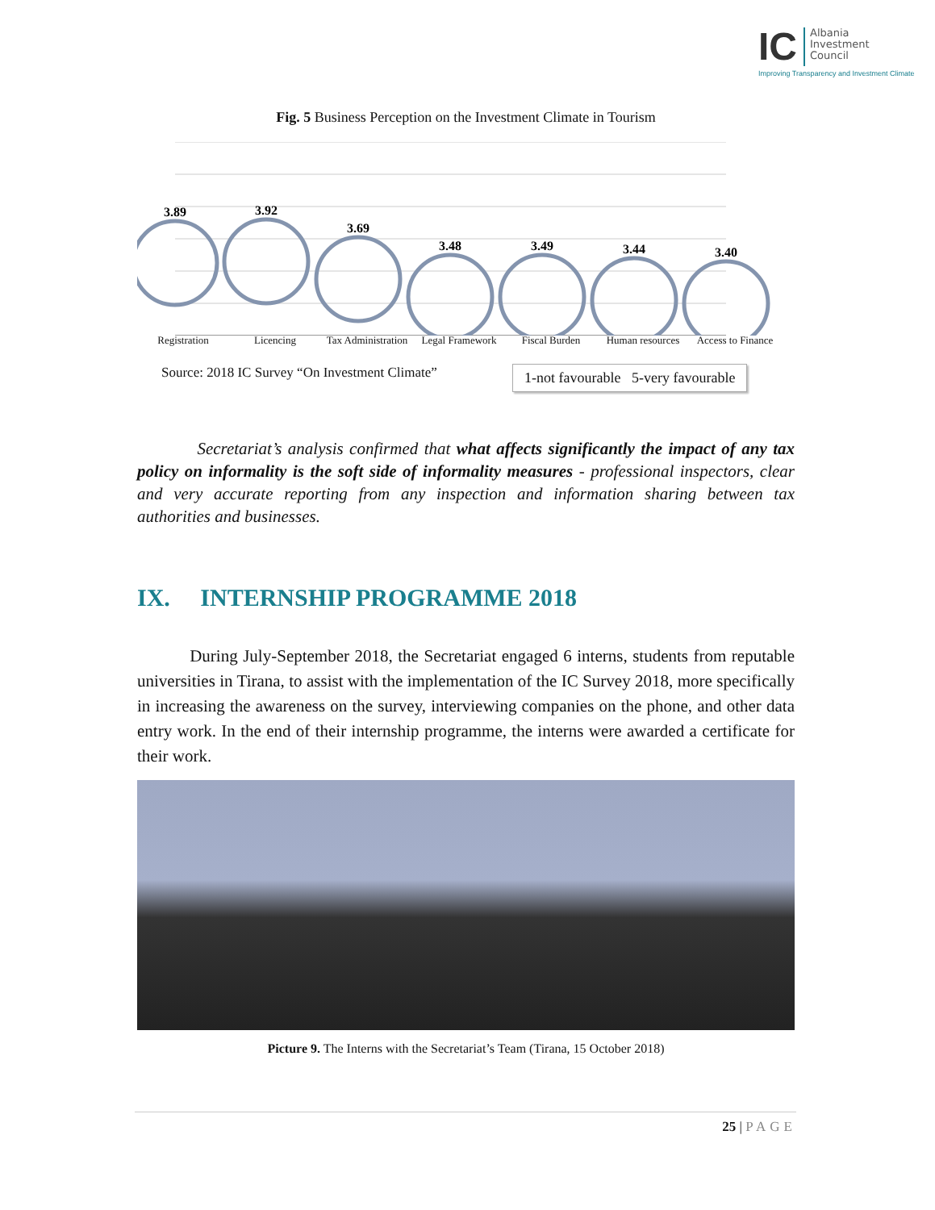IC Albania
Investment
Council
Improving Transparency and Investment Climate
Fig. 5 Business Perception on the Investment Climate in Tourism
3.89
3.92
3.69
3.48
3.49
3.44
3.40
Registration Licencing Tax Administration
Legal Framework
Fiscal Burden Human resources
Access to Finance
1-not favourable 5-very favourable
Source: 2018 IC Survey “On Investment Climate”
Secretariat’s analysis confirmed that what affects significantly the impact of any tax policy on informality is the soft side of informality measures - professional inspectors, clear and very accurate reporting from any inspection and information sharing between tax authorities and businesses.
IX. INTERNSHIP PROGRAMME 2018
During July-September 2018, the Secretariat engaged 6 interns, students from reputable universities in Tirana, to assist with the implementation of the IC Survey 2018, more specifically in increasing the awareness on the survey, interviewing companies on the phone, and other data entry work. In the end of their internship programme, the interns were awarded a certificate for their work.
Picture 9. The Interns with the Secretariat’s Team (Tirana, 15 October 2018)
25 | PAGE